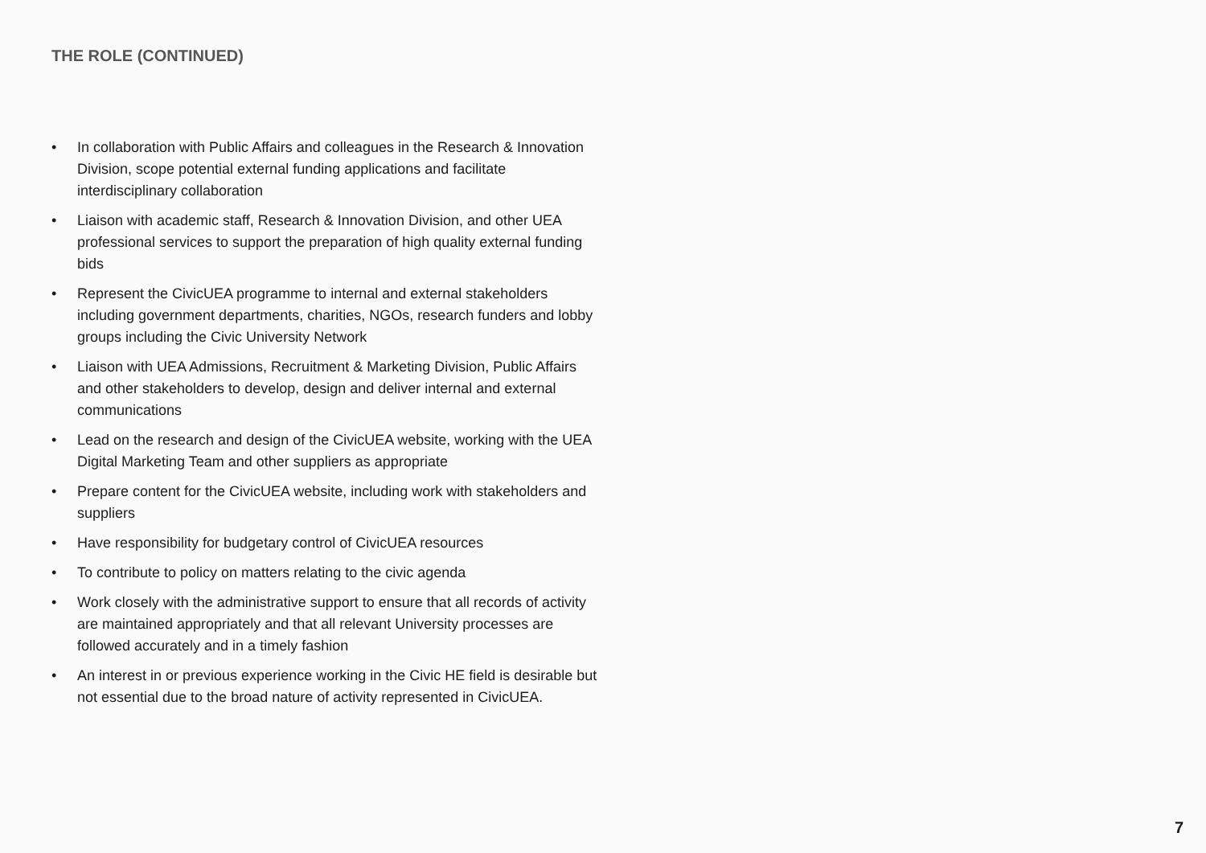THE ROLE (CONTINUED)
• In collaboration with Public Affairs and colleagues in the Research & Innovation Division, scope potential external funding applications and facilitate interdisciplinary collaboration
• Liaison with academic staff, Research & Innovation Division, and other UEA professional services to support the preparation of high quality external funding bids
• Represent the CivicUEA programme to internal and external stakeholders including government departments, charities, NGOs, research funders and lobby groups including the Civic University Network
• Liaison with UEA Admissions, Recruitment & Marketing Division, Public Affairs and other stakeholders to develop, design and deliver internal and external communications
• Lead on the research and design of the CivicUEA website, working with the UEA Digital Marketing Team and other suppliers as appropriate
• Prepare content for the CivicUEA website, including work with stakeholders and suppliers
• Have responsibility for budgetary control of CivicUEA resources
• To contribute to policy on matters relating to the civic agenda
• Work closely with the administrative support to ensure that all records of activity are maintained appropriately and that all relevant University processes are followed accurately and in a timely fashion
• An interest in or previous experience working in the Civic HE field is desirable but not essential due to the broad nature of activity represented in CivicUEA.
7